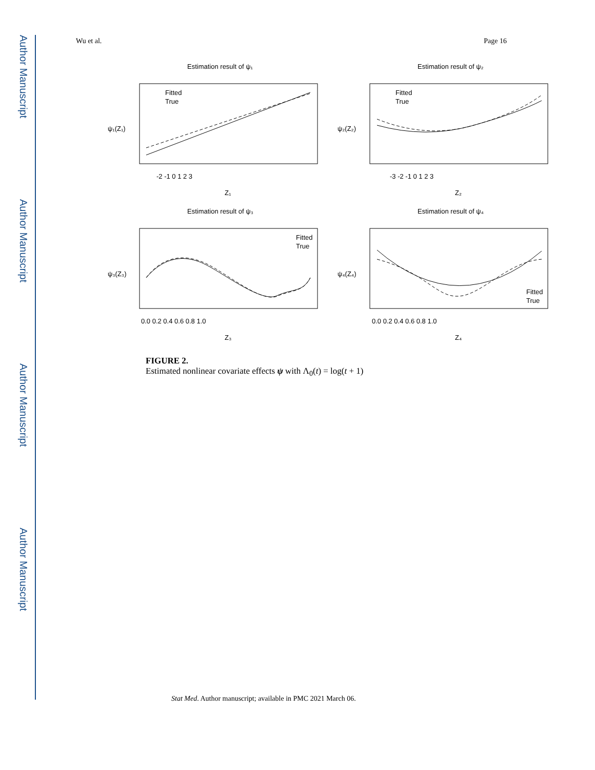Author Manuscript
Author Manuscript
Author Manuscript
Author Manuscript
Wu et al. Page 16
Estimation result of ψ₁
Estimation result of ψ₂
Estimation result of ψ₃
Estimation result of ψ₄
Fitted
True
Fitted
True
Fitted
True
Fitted
True
-2 -1 0 1 2 3
-3 -2 -1 0 1 2 3
0.0 0.2 0.4 0.6 0.8 1.0
0.0 0.2 0.4 0.6 0.8 1.0
Z₁
Z₂
Z₃
Z₄
ψ₁(Z₁)
ψ₂(Z₂)
ψ₃(Z₃)
ψ₄(Z₄)
FIGURE 2.
Estimated nonlinear covariate effects ψ with Λ<sub>0</sub>(t) = log(t + 1)
Stat Med. Author manuscript; available in PMC 2021 March 06.